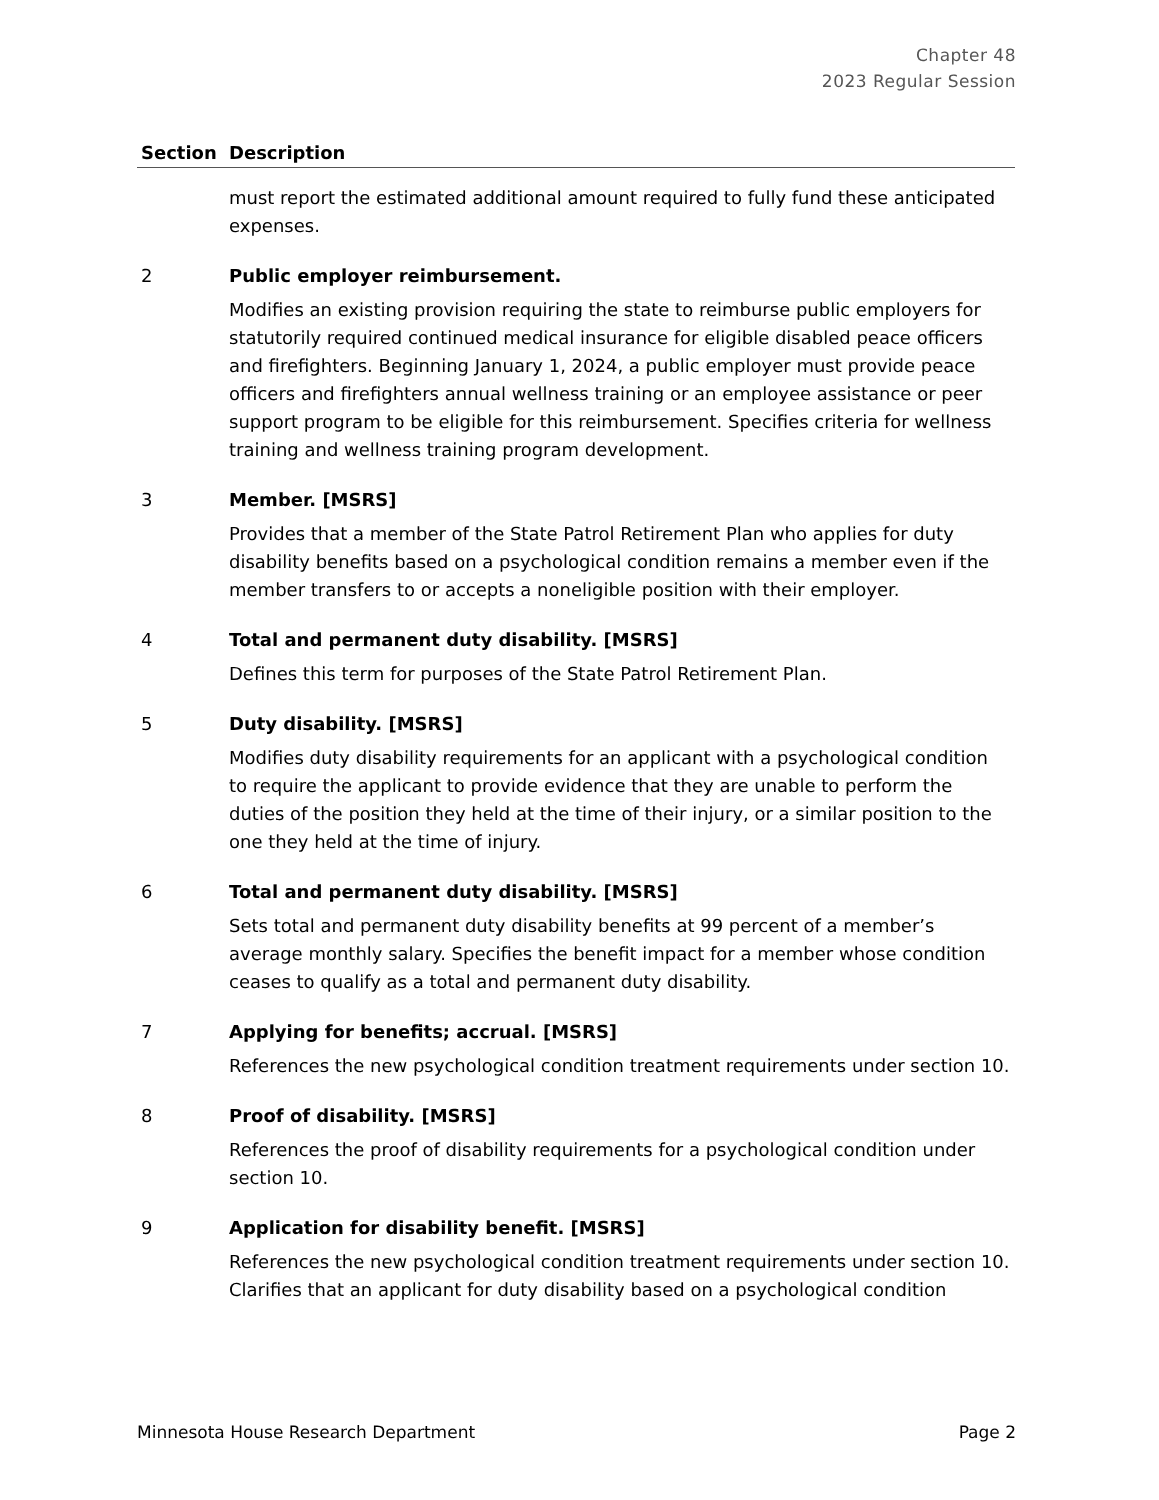Chapter 48
2023 Regular Session
| Section | Description |
| --- | --- |
| | must report the estimated additional amount required to fully fund these anticipated expenses. |
| 2 | Public employer reimbursement. Modifies an existing provision requiring the state to reimburse public employers for statutorily required continued medical insurance for eligible disabled peace officers and firefighters. Beginning January 1, 2024, a public employer must provide peace officers and firefighters annual wellness training or an employee assistance or peer support program to be eligible for this reimbursement. Specifies criteria for wellness training and wellness training program development. |
| 3 | Member. [MSRS] Provides that a member of the State Patrol Retirement Plan who applies for duty disability benefits based on a psychological condition remains a member even if the member transfers to or accepts a noneligible position with their employer. |
| 4 | Total and permanent duty disability. [MSRS] Defines this term for purposes of the State Patrol Retirement Plan. |
| 5 | Duty disability. [MSRS] Modifies duty disability requirements for an applicant with a psychological condition to require the applicant to provide evidence that they are unable to perform the duties of the position they held at the time of their injury, or a similar position to the one they held at the time of injury. |
| 6 | Total and permanent duty disability. [MSRS] Sets total and permanent duty disability benefits at 99 percent of a member’s average monthly salary. Specifies the benefit impact for a member whose condition ceases to qualify as a total and permanent duty disability. |
| 7 | Applying for benefits; accrual. [MSRS] References the new psychological condition treatment requirements under section 10. |
| 8 | Proof of disability. [MSRS] References the proof of disability requirements for a psychological condition under section 10. |
| 9 | Application for disability benefit. [MSRS] References the new psychological condition treatment requirements under section 10. Clarifies that an applicant for duty disability based on a psychological condition |
Minnesota House Research Department Page 2